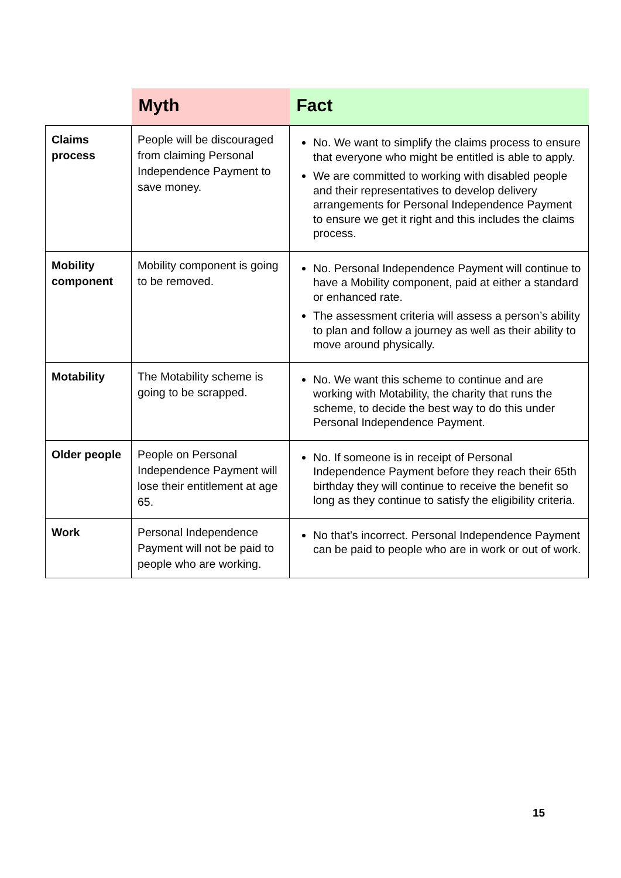| | Myth | Fact |
| --- | --- | --- |
| Claims process | People will be discouraged from claiming Personal Independence Payment to save money. | No. We want to simplify the claims process to ensure that everyone who might be entitled is able to apply. We are committed to working with disabled people and their representatives to develop delivery arrangements for Personal Independence Payment to ensure we get it right and this includes the claims process. |
| Mobility component | Mobility component is going to be removed. | No. Personal Independence Payment will continue to have a Mobility component, paid at either a standard or enhanced rate. The assessment criteria will assess a person’s ability to plan and follow a journey as well as their ability to move around physically. |
| Motability | The Motability scheme is going to be scrapped. | No. We want this scheme to continue and are working with Motability, the charity that runs the scheme, to decide the best way to do this under Personal Independence Payment. |
| Older people | People on Personal Independence Payment will lose their entitlement at age 65. | No. If someone is in receipt of Personal Independence Payment before they reach their 65th birthday they will continue to receive the benefit so long as they continue to satisfy the eligibility criteria. |
| Work | Personal Independence Payment will not be paid to people who are working. | No that’s incorrect. Personal Independence Payment can be paid to people who are in work or out of work. |
15